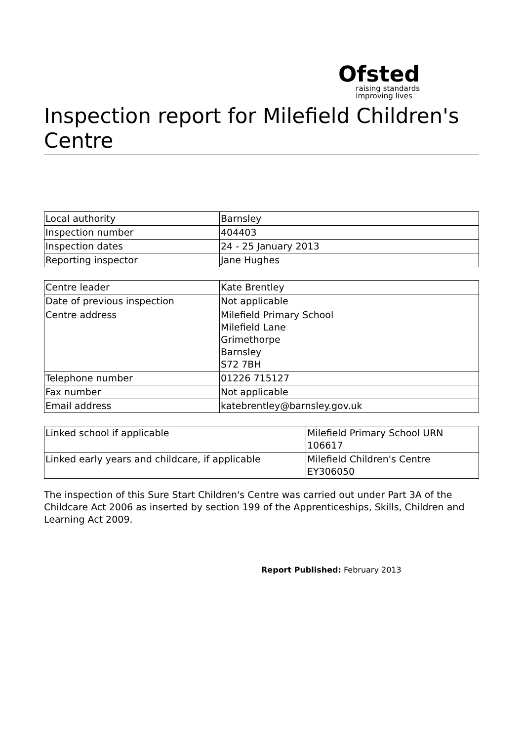Ofsted
raising standards
improving lives
Inspection report for Milefield Children's Centre
| Local authority | Barnsley |
| Inspection number | 404403 |
| Inspection dates | 24 - 25 January 2013 |
| Reporting inspector | Jane Hughes |
| Centre leader | Kate Brentley |
| Date of previous inspection | Not applicable |
| Centre address | Milefield Primary School Milefield Lane Grimethorpe Barnsley S72 7BH |
| Telephone number | 01226 715127 |
| Fax number | Not applicable |
| Email address | katebrentley@barnsley.gov.uk |
| Linked school if applicable | Milefield Primary School URN 106617 |
| Linked early years and childcare, if applicable | Milefield Children's Centre EY306050 |
The inspection of this Sure Start Children's Centre was carried out under Part 3A of the Childcare Act 2006 as inserted by section 199 of the Apprenticeships, Skills, Children and Learning Act 2009.
Report Published: February 2013